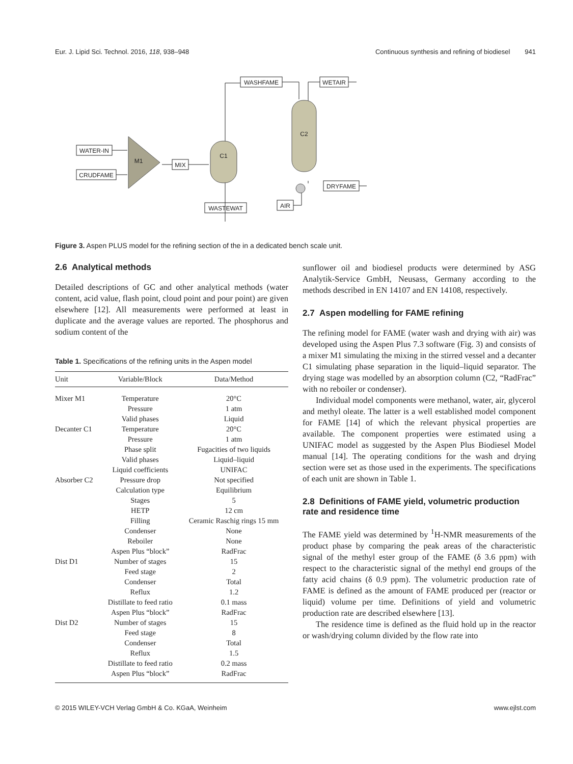Eur. J. Lipid Sci. Technol. 2016, 118, 938–948 Continuous synthesis and refining of biodiesel 941
WATER-IN
CRUDFAME
MIX
WASHFAME
WETAIR
WASTEWAT
AIR
DRYFAME
M1
C1
C2
Figure 3. Aspen PLUS model for the refining section of the in a dedicated bench scale unit.
2.6 Analytical methods
Detailed descriptions of GC and other analytical methods (water content, acid value, flash point, cloud point and pour point) are given elsewhere [12]. All measurements were performed at least in duplicate and the average values are reported. The phosphorus and sodium content of the
Table 1. Specifications of the refining units in the Aspen model
| Unit | Variable/Block | Data/Method |
| --- | --- | --- |
| Mixer M1 | Temperature | 20°C |
| | Pressure | 1 atm |
| | Valid phases | Liquid |
| Decanter C1 | Temperature | 20°C |
| | Pressure | 1 atm |
| | Phase split | Fugacities of two liquids |
| | Valid phases | Liquid–liquid |
| | Liquid coefficients | UNIFAC |
| Absorber C2 | Pressure drop | Not specified |
| | Calculation type | Equilibrium |
| | Stages | 5 |
| | HETP | 12 cm |
| | Filling | Ceramic Raschig rings 15 mm |
| | Condenser | None |
| | Reboiler | None |
| | Aspen Plus “block” | RadFrac |
| Dist D1 | Number of stages | 15 |
| | Feed stage | 2 |
| | Condenser | Total |
| | Reflux | 1.2 |
| | Distillate to feed ratio | 0.1 mass |
| | Aspen Plus “block” | RadFrac |
| Dist D2 | Number of stages | 15 |
| | Feed stage | 8 |
| | Condenser | Total |
| | Reflux | 1.5 |
| | Distillate to feed ratio | 0.2 mass |
| | Aspen Plus “block” | RadFrac |
sunflower oil and biodiesel products were determined by ASG Analytik-Service GmbH, Neusass, Germany according to the methods described in EN 14107 and EN 14108, respectively.
2.7 Aspen modelling for FAME refining
The refining model for FAME (water wash and drying with air) was developed using the Aspen Plus 7.3 software (Fig. 3) and consists of a mixer M1 simulating the mixing in the stirred vessel and a decanter C1 simulating phase separation in the liquid–liquid separator. The drying stage was modelled by an absorption column (C2, “RadFrac” with no reboiler or condenser).
Individual model components were methanol, water, air, glycerol and methyl oleate. The latter is a well established model component for FAME [14] of which the relevant physical properties are available. The component properties were estimated using a UNIFAC model as suggested by the Aspen Plus Biodiesel Model manual [14]. The operating conditions for the wash and drying section were set as those used in the experiments. The specifications of each unit are shown in Table 1.
2.8 Definitions of FAME yield, volumetric production rate and residence time
The FAME yield was determined by <sup>1</sup>H-NMR measurements of the product phase by comparing the peak areas of the characteristic signal of the methyl ester group of the FAME (δ 3.6 ppm) with respect to the characteristic signal of the methyl end groups of the fatty acid chains (δ 0.9 ppm). The volumetric production rate of FAME is defined as the amount of FAME produced per (reactor or liquid) volume per time. Definitions of yield and volumetric production rate are described elsewhere [13].
The residence time is defined as the fluid hold up in the reactor or wash/drying column divided by the flow rate into
© 2015 WILEY-VCH Verlag GmbH & Co. KGaA, Weinheim www.ejlst.com